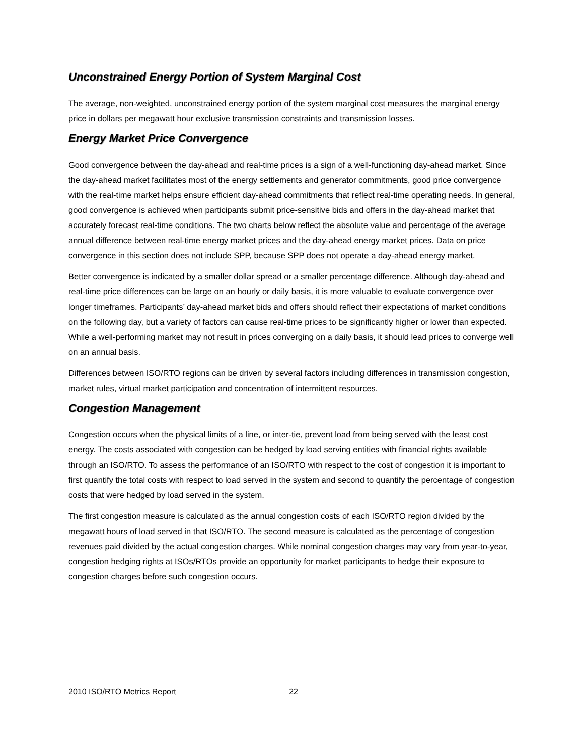Unconstrained Energy Portion of System Marginal Cost
The average, non-weighted, unconstrained energy portion of the system marginal cost measures the marginal energy price in dollars per megawatt hour exclusive transmission constraints and transmission losses.
Energy Market Price Convergence
Good convergence between the day-ahead and real-time prices is a sign of a well-functioning day-ahead market. Since the day-ahead market facilitates most of the energy settlements and generator commitments, good price convergence with the real-time market helps ensure efficient day-ahead commitments that reflect real-time operating needs. In general, good convergence is achieved when participants submit price-sensitive bids and offers in the day-ahead market that accurately forecast real-time conditions. The two charts below reflect the absolute value and percentage of the average annual difference between real-time energy market prices and the day-ahead energy market prices. Data on price convergence in this section does not include SPP, because SPP does not operate a day-ahead energy market.
Better convergence is indicated by a smaller dollar spread or a smaller percentage difference. Although day-ahead and real-time price differences can be large on an hourly or daily basis, it is more valuable to evaluate convergence over longer timeframes. Participants’ day-ahead market bids and offers should reflect their expectations of market conditions on the following day, but a variety of factors can cause real-time prices to be significantly higher or lower than expected. While a well-performing market may not result in prices converging on a daily basis, it should lead prices to converge well on an annual basis.
Differences between ISO/RTO regions can be driven by several factors including differences in transmission congestion, market rules, virtual market participation and concentration of intermittent resources.
Congestion Management
Congestion occurs when the physical limits of a line, or inter-tie, prevent load from being served with the least cost energy. The costs associated with congestion can be hedged by load serving entities with financial rights available through an ISO/RTO. To assess the performance of an ISO/RTO with respect to the cost of congestion it is important to first quantify the total costs with respect to load served in the system and second to quantify the percentage of congestion costs that were hedged by load served in the system.
The first congestion measure is calculated as the annual congestion costs of each ISO/RTO region divided by the megawatt hours of load served in that ISO/RTO. The second measure is calculated as the percentage of congestion revenues paid divided by the actual congestion charges. While nominal congestion charges may vary from year-to-year, congestion hedging rights at ISOs/RTOs provide an opportunity for market participants to hedge their exposure to congestion charges before such congestion occurs.
2010 ISO/RTO Metrics Report 22